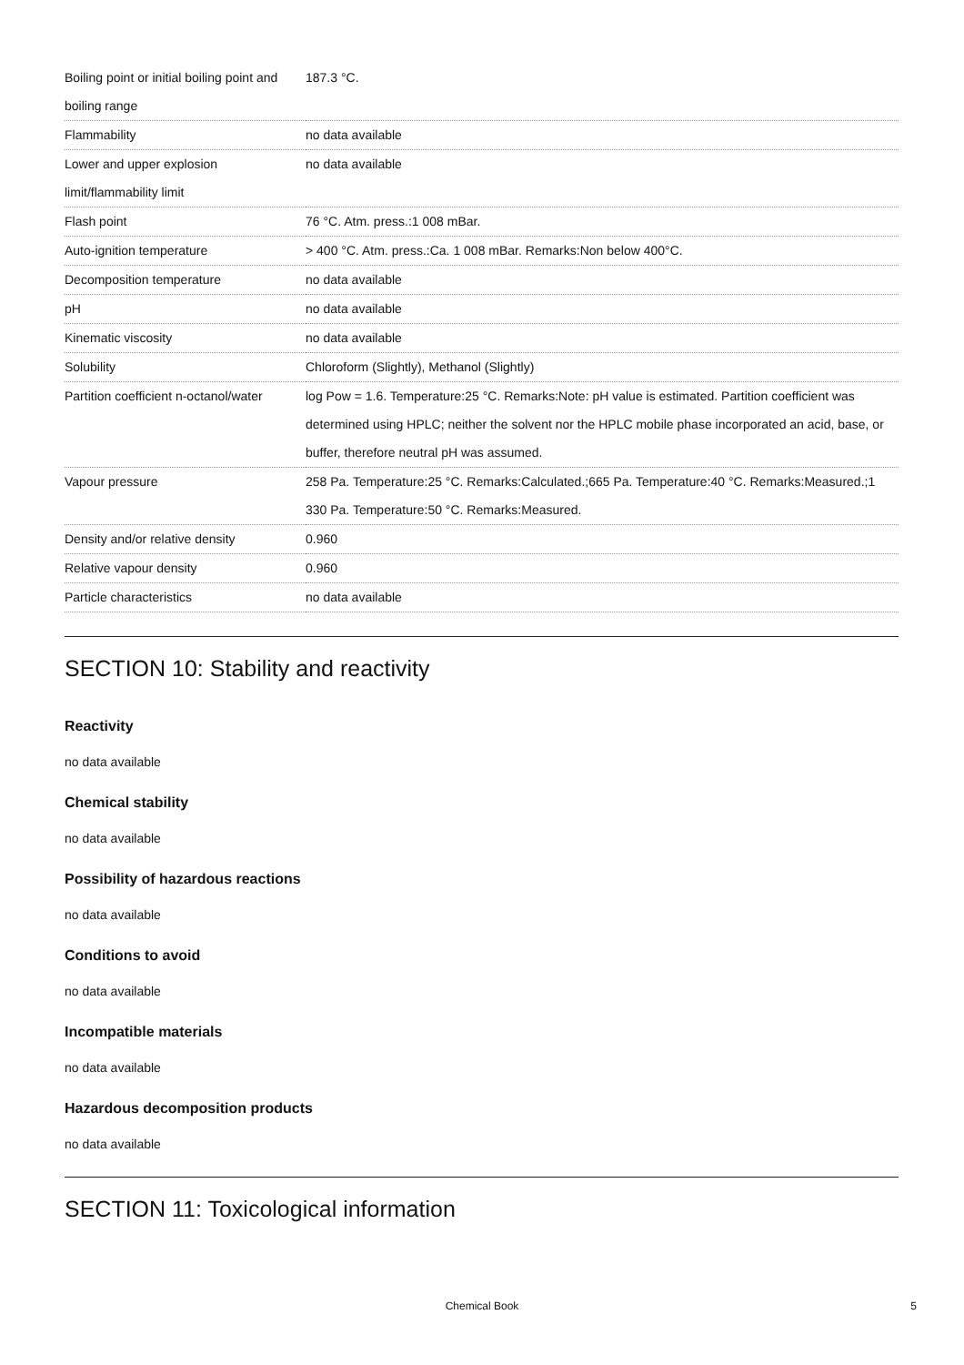| Boiling point or initial boiling point and boiling range | 187.3 °C. |
| Flammability | no data available |
| Lower and upper explosion limit/flammability limit | no data available |
| Flash point | 76 °C. Atm. press.:1 008 mBar. |
| Auto-ignition temperature | > 400 °C. Atm. press.:Ca. 1 008 mBar. Remarks:Non below 400°C. |
| Decomposition temperature | no data available |
| pH | no data available |
| Kinematic viscosity | no data available |
| Solubility | Chloroform (Slightly), Methanol (Slightly) |
| Partition coefficient n-octanol/water | log Pow = 1.6. Temperature:25 °C. Remarks:Note: pH value is estimated. Partition coefficient was determined using HPLC; neither the solvent nor the HPLC mobile phase incorporated an acid, base, or buffer, therefore neutral pH was assumed. |
| Vapour pressure | 258 Pa. Temperature:25 °C. Remarks:Calculated.;665 Pa. Temperature:40 °C. Remarks:Measured.;1 330 Pa. Temperature:50 °C. Remarks:Measured. |
| Density and/or relative density | 0.960 |
| Relative vapour density | 0.960 |
| Particle characteristics | no data available |
SECTION 10: Stability and reactivity
Reactivity
no data available
Chemical stability
no data available
Possibility of hazardous reactions
no data available
Conditions to avoid
no data available
Incompatible materials
no data available
Hazardous decomposition products
no data available
SECTION 11: Toxicological information
Chemical Book 5